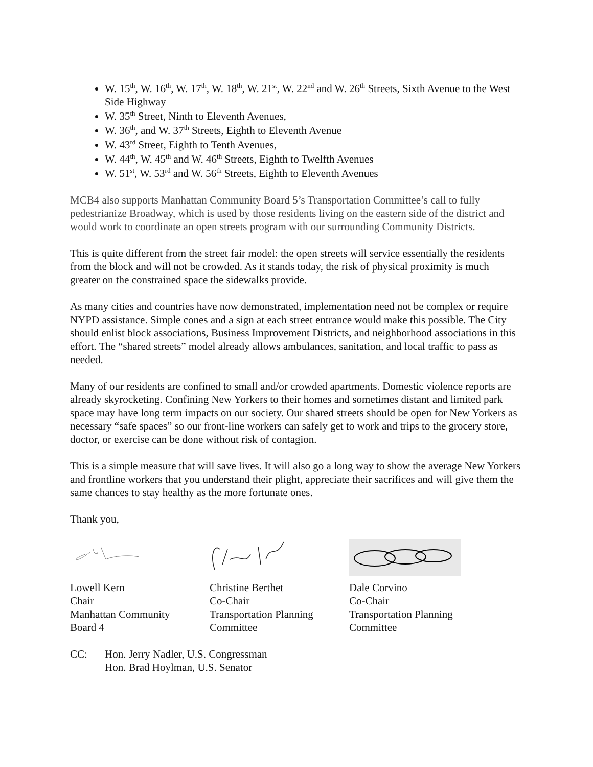W. 15<sup>th</sup>, W. 16<sup>th</sup>, W. 17<sup>th</sup>, W. 18<sup>th</sup>, W. 21<sup>st</sup>, W. 22<sup>nd</sup> and W. 26<sup>th</sup> Streets, Sixth Avenue to the West Side Highway
W. 35<sup>th</sup> Street, Ninth to Eleventh Avenues,
W. 36<sup>th</sup>, and W. 37<sup>th</sup> Streets, Eighth to Eleventh Avenue
W. 43<sup>rd</sup> Street, Eighth to Tenth Avenues,
W. 44<sup>th</sup>, W. 45<sup>th</sup> and W. 46<sup>th</sup> Streets, Eighth to Twelfth Avenues
W. 51<sup>st</sup>, W. 53<sup>rd</sup> and W. 56<sup>th</sup> Streets, Eighth to Eleventh Avenues
MCB4 also supports Manhattan Community Board 5’s Transportation Committee’s call to fully pedestrianize Broadway, which is used by those residents living on the eastern side of the district and would work to coordinate an open streets program with our surrounding Community Districts.
This is quite different from the street fair model: the open streets will service essentially the residents from the block and will not be crowded. As it stands today, the risk of physical proximity is much greater on the constrained space the sidewalks provide.
As many cities and countries have now demonstrated, implementation need not be complex or require NYPD assistance. Simple cones and a sign at each street entrance would make this possible. The City should enlist block associations, Business Improvement Districts, and neighborhood associations in this effort. The “shared streets” model already allows ambulances, sanitation, and local traffic to pass as needed.
Many of our residents are confined to small and/or crowded apartments. Domestic violence reports are already skyrocketing. Confining New Yorkers to their homes and sometimes distant and limited park space may have long term impacts on our society. Our shared streets should be open for New Yorkers as necessary “safe spaces” so our front-line workers can safely get to work and trips to the grocery store, doctor, or exercise can be done without risk of contagion.
This is a simple measure that will save lives. It will also go a long way to show the average New Yorkers and frontline workers that you understand their plight, appreciate their sacrifices and will give them the same chances to stay healthy as the more fortunate ones.
Thank you,
Lowell Kern
Chair
Manhattan Community
Board 4
Christine Berthet
Co-Chair
Transportation Planning
Committee
Dale Corvino
Co-Chair
Transportation Planning
Committee
CC: Hon. Jerry Nadler, U.S. Congressman
Hon. Brad Hoylman, U.S. Senator